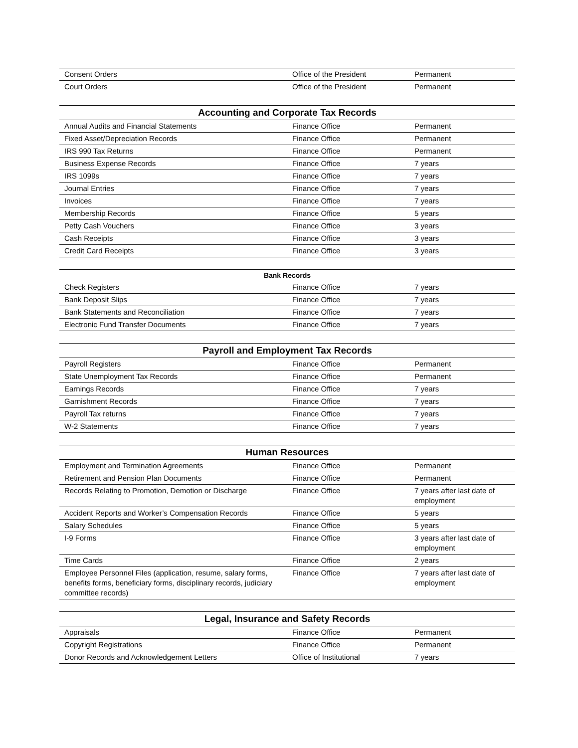| Consent Orders | Office of the President | Permanent |
| Court Orders | Office of the President | Permanent |
| Accounting and Corporate Tax Records | | |
| Annual Audits and Financial Statements | Finance Office | Permanent |
| Fixed Asset/Depreciation Records | Finance Office | Permanent |
| IRS 990 Tax Returns | Finance Office | Permanent |
| Business Expense Records | Finance Office | 7 years |
| IRS 1099s | Finance Office | 7 years |
| Journal Entries | Finance Office | 7 years |
| Invoices | Finance Office | 7 years |
| Membership Records | Finance Office | 5 years |
| Petty Cash Vouchers | Finance Office | 3 years |
| Cash Receipts | Finance Office | 3 years |
| Credit Card Receipts | Finance Office | 3 years |
| Bank Records | | |
| Check Registers | Finance Office | 7 years |
| Bank Deposit Slips | Finance Office | 7 years |
| Bank Statements and Reconciliation | Finance Office | 7 years |
| Electronic Fund Transfer Documents | Finance Office | 7 years |
| Payroll and Employment Tax Records | | |
| Payroll Registers | Finance Office | Permanent |
| State Unemployment Tax Records | Finance Office | Permanent |
| Earnings Records | Finance Office | 7 years |
| Garnishment Records | Finance Office | 7 years |
| Payroll Tax returns | Finance Office | 7 years |
| W-2 Statements | Finance Office | 7 years |
| Human Resources | | |
| Employment and Termination Agreements | Finance Office | Permanent |
| Retirement and Pension Plan Documents | Finance Office | Permanent |
| Records Relating to Promotion, Demotion or Discharge | Finance Office | 7 years after last date of employment |
| Accident Reports and Worker’s Compensation Records | Finance Office | 5 years |
| Salary Schedules | Finance Office | 5 years |
| I-9 Forms | Finance Office | 3 years after last date of employment |
| Time Cards | Finance Office | 2 years |
| Employee Personnel Files (application, resume, salary forms, benefits forms, beneficiary forms, disciplinary records, judiciary committee records) | Finance Office | 7 years after last date of employment |
| Legal, Insurance and Safety Records | | |
| Appraisals | Finance Office | Permanent |
| Copyright Registrations | Finance Office | Permanent |
| Donor Records and Acknowledgement Letters | Office of Institutional | 7 years |